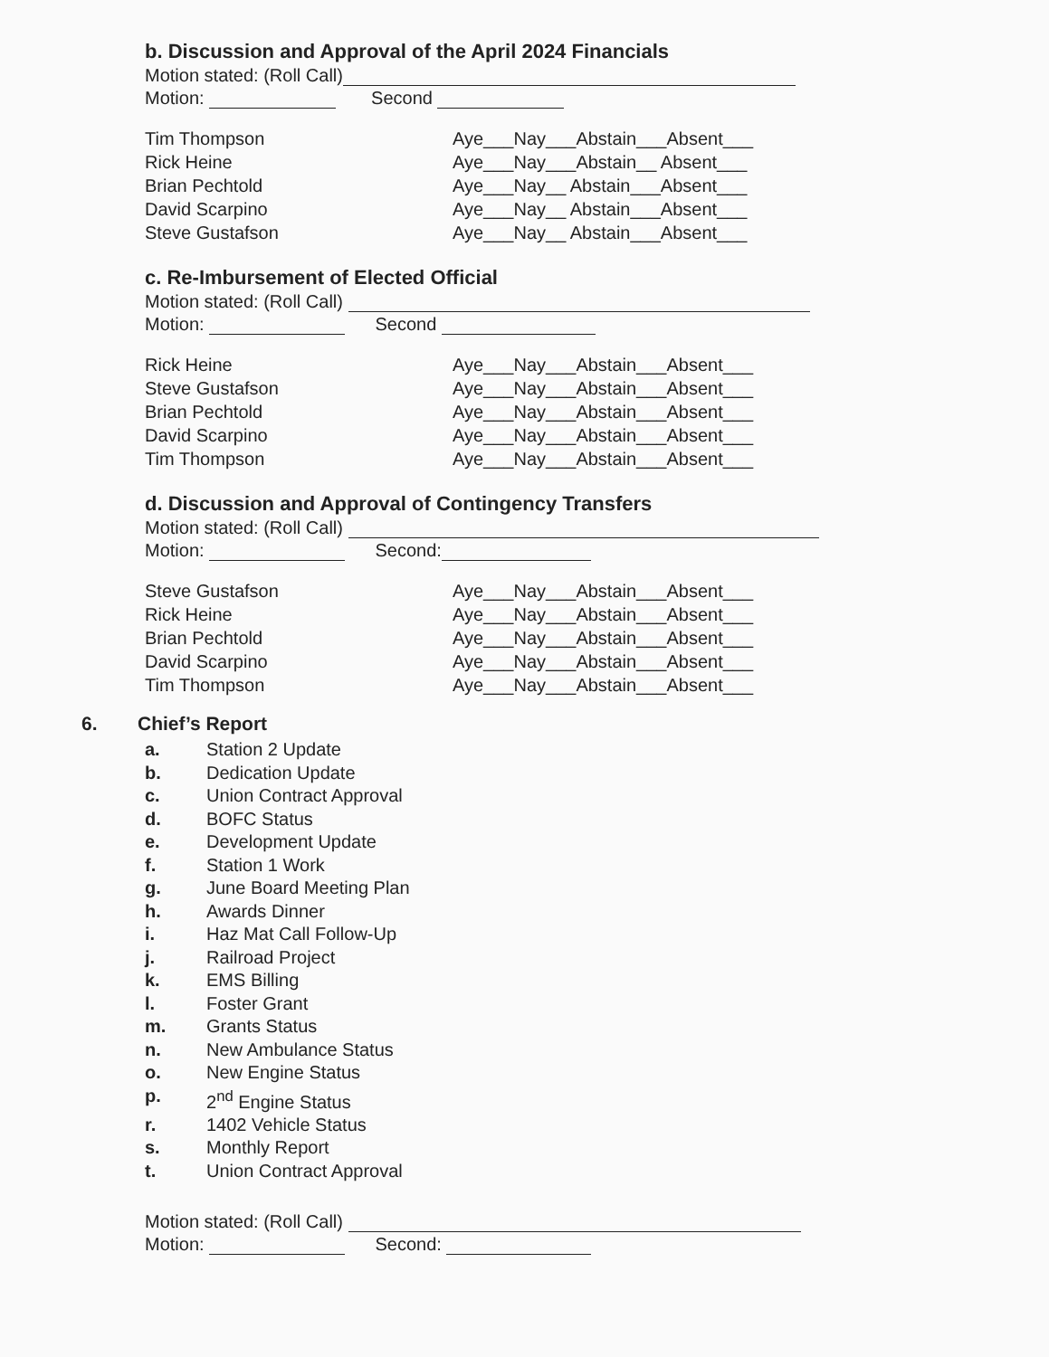b. Discussion and Approval of the April 2024 Financials
Motion stated: (Roll Call)
Motion: Second
Tim Thompson
Rick Heine
Brian Pechtold
David Scarpino
Steve Gustafson
Aye___Nay___Abstain___Absent___ Aye___Nay___Abstain__ Absent___ Aye___Nay__ Abstain___Absent___ Aye___Nay__ Abstain___Absent___ Aye___Nay__ Abstain___Absent___
c. Re-Imbursement of Elected Official
Motion stated: (Roll Call)
Motion: Second
Rick Heine
Steve Gustafson
Brian Pechtold
David Scarpino
Tim Thompson
Aye___Nay___Abstain___Absent___ Aye___Nay___Abstain___Absent___ Aye___Nay___Abstain___Absent___ Aye___Nay___Abstain___Absent___ Aye___Nay___Abstain___Absent___
d. Discussion and Approval of Contingency Transfers
Motion stated: (Roll Call)
Motion: Second:
Steve Gustafson
Rick Heine
Brian Pechtold
David Scarpino
Tim Thompson
Aye___Nay___Abstain___Absent___ Aye___Nay___Abstain___Absent___ Aye___Nay___Abstain___Absent___ Aye___Nay___Abstain___Absent___ Aye___Nay___Abstain___Absent___
6. Chief’s Report
a. Station 2 Update
b. Dedication Update
c. Union Contract Approval
d. BOFC Status
e. Development Update
f. Station 1 Work
g. June Board Meeting Plan
h. Awards Dinner
i. Haz Mat Call Follow-Up
j. Railroad Project
k. EMS Billing
l. Foster Grant
m. Grants Status
n. New Ambulance Status
o. New Engine Status
p. 2<sup>nd</sup> Engine Status
r. 1402 Vehicle Status
s. Monthly Report
t. Union Contract Approval
Motion stated: (Roll Call)
Motion: Second: